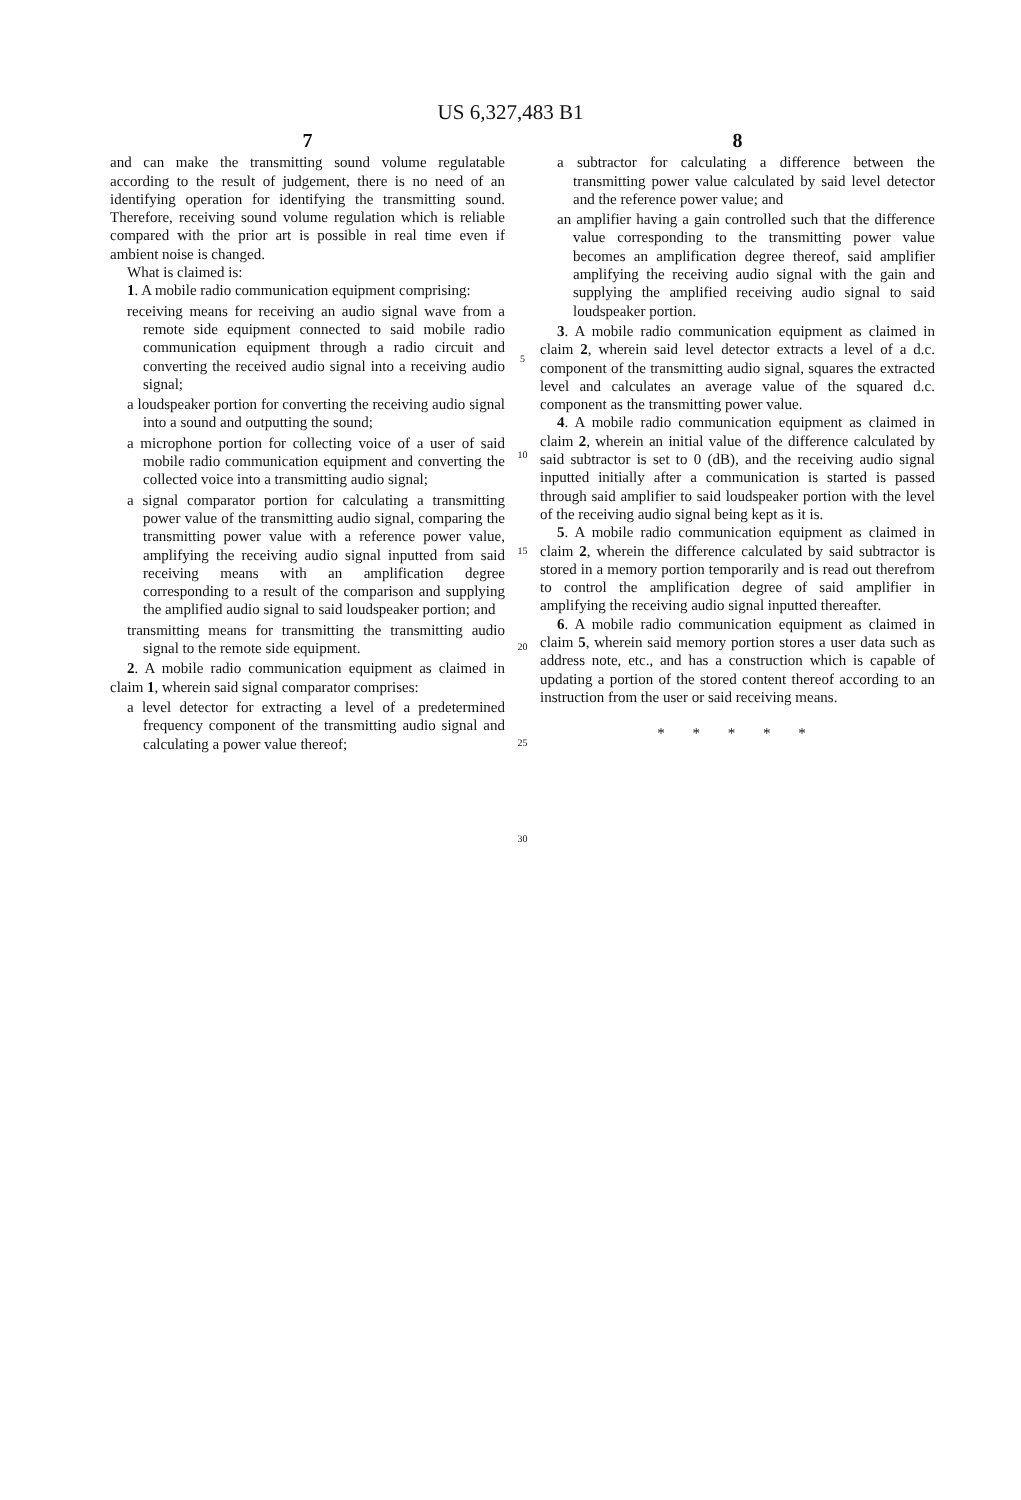US 6,327,483 B1
7
and can make the transmitting sound volume regulatable according to the result of judgement, there is no need of an identifying operation for identifying the transmitting sound. Therefore, receiving sound volume regulation which is reliable compared with the prior art is possible in real time even if ambient noise is changed.
What is claimed is:
1. A mobile radio communication equipment comprising:
receiving means for receiving an audio signal wave from a remote side equipment connected to said mobile radio communication equipment through a radio circuit and converting the received audio signal into a receiving audio signal;
a loudspeaker portion for converting the receiving audio signal into a sound and outputting the sound;
a microphone portion for collecting voice of a user of said mobile radio communication equipment and converting the collected voice into a transmitting audio signal;
a signal comparator portion for calculating a transmitting power value of the transmitting audio signal, comparing the transmitting power value with a reference power value, amplifying the receiving audio signal inputted from said receiving means with an amplification degree corresponding to a result of the comparison and supplying the amplified audio signal to said loudspeaker portion; and
transmitting means for transmitting the transmitting audio signal to the remote side equipment.
2. A mobile radio communication equipment as claimed in claim 1, wherein said signal comparator comprises:
a level detector for extracting a level of a predetermined frequency component of the transmitting audio signal and calculating a power value thereof;
5
10
15
20
25
30
8
a subtractor for calculating a difference between the transmitting power value calculated by said level detector and the reference power value; and
an amplifier having a gain controlled such that the difference value corresponding to the transmitting power value becomes an amplification degree thereof, said amplifier amplifying the receiving audio signal with the gain and supplying the amplified receiving audio signal to said loudspeaker portion.
3. A mobile radio communication equipment as claimed in claim 2, wherein said level detector extracts a level of a d.c. component of the transmitting audio signal, squares the extracted level and calculates an average value of the squared d.c. component as the transmitting power value.
4. A mobile radio communication equipment as claimed in claim 2, wherein an initial value of the difference calculated by said subtractor is set to 0 (dB), and the receiving audio signal inputted initially after a communication is started is passed through said amplifier to said loudspeaker portion with the level of the receiving audio signal being kept as it is.
5. A mobile radio communication equipment as claimed in claim 2, wherein the difference calculated by said subtractor is stored in a memory portion temporarily and is read out therefrom to control the amplification degree of said amplifier in amplifying the receiving audio signal inputted thereafter.
6. A mobile radio communication equipment as claimed in claim 5, wherein said memory portion stores a user data such as address note, etc., and has a construction which is capable of updating a portion of the stored content thereof according to an instruction from the user or said receiving means.
* * * * *